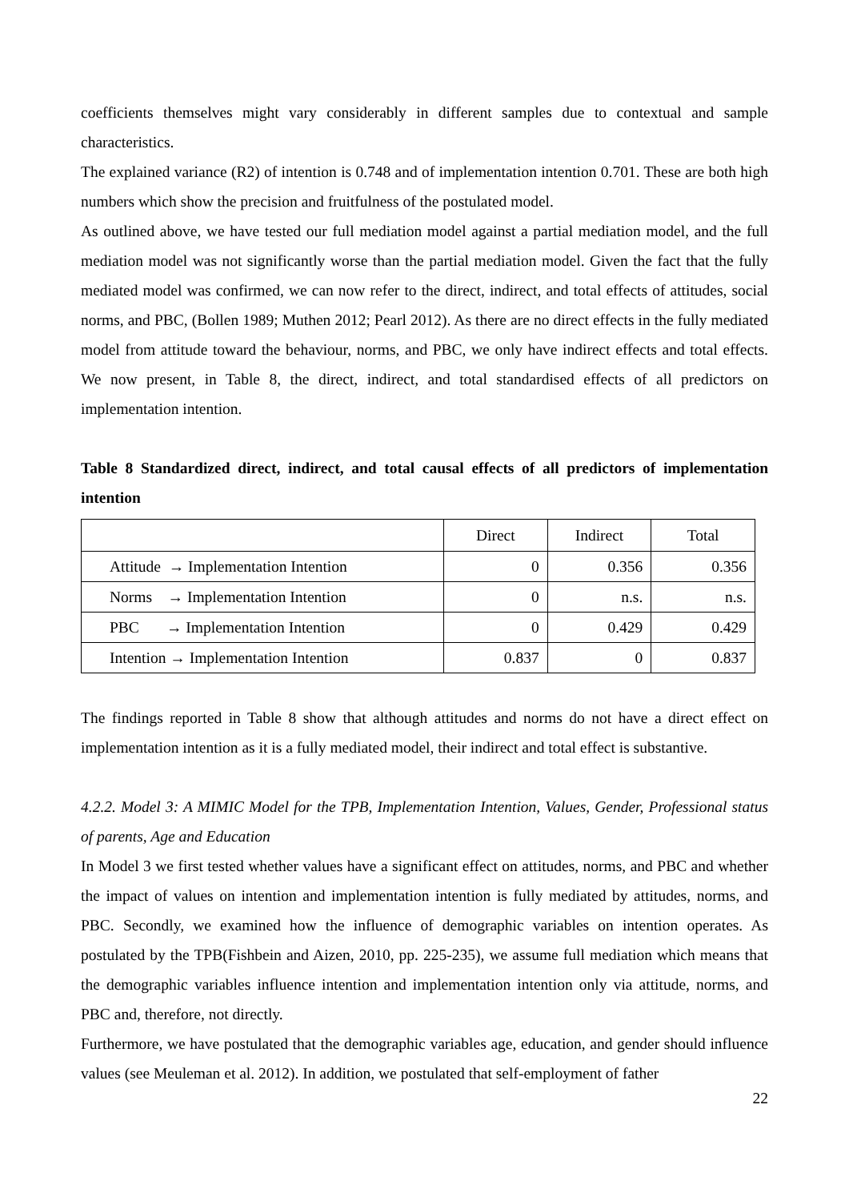coefficients themselves might vary considerably in different samples due to contextual and sample characteristics.
The explained variance (R2) of intention is 0.748 and of implementation intention 0.701. These are both high numbers which show the precision and fruitfulness of the postulated model.
As outlined above, we have tested our full mediation model against a partial mediation model, and the full mediation model was not significantly worse than the partial mediation model. Given the fact that the fully mediated model was confirmed, we can now refer to the direct, indirect, and total effects of attitudes, social norms, and PBC, (Bollen 1989; Muthen 2012; Pearl 2012). As there are no direct effects in the fully mediated model from attitude toward the behaviour, norms, and PBC, we only have indirect effects and total effects. We now present, in Table 8, the direct, indirect, and total standardised effects of all predictors on implementation intention.
Table 8 Standardized direct, indirect, and total causal effects of all predictors of implementation intention
| | Direct | Indirect | Total |
| --- | --- | --- | --- |
| Attitude → Implementation Intention | 0 | 0.356 | 0.356 |
| Norms → Implementation Intention | 0 | n.s. | n.s. |
| PBC → Implementation Intention | 0 | 0.429 | 0.429 |
| Intention → Implementation Intention | 0.837 | 0 | 0.837 |
The findings reported in Table 8 show that although attitudes and norms do not have a direct effect on implementation intention as it is a fully mediated model, their indirect and total effect is substantive.
4.2.2. Model 3: A MIMIC Model for the TPB, Implementation Intention, Values, Gender, Professional status of parents, Age and Education
In Model 3 we first tested whether values have a significant effect on attitudes, norms, and PBC and whether the impact of values on intention and implementation intention is fully mediated by attitudes, norms, and PBC. Secondly, we examined how the influence of demographic variables on intention operates. As postulated by the TPB(Fishbein and Aizen, 2010, pp. 225-235), we assume full mediation which means that the demographic variables influence intention and implementation intention only via attitude, norms, and PBC and, therefore, not directly.
Furthermore, we have postulated that the demographic variables age, education, and gender should influence values (see Meuleman et al. 2012). In addition, we postulated that self-employment of father
22